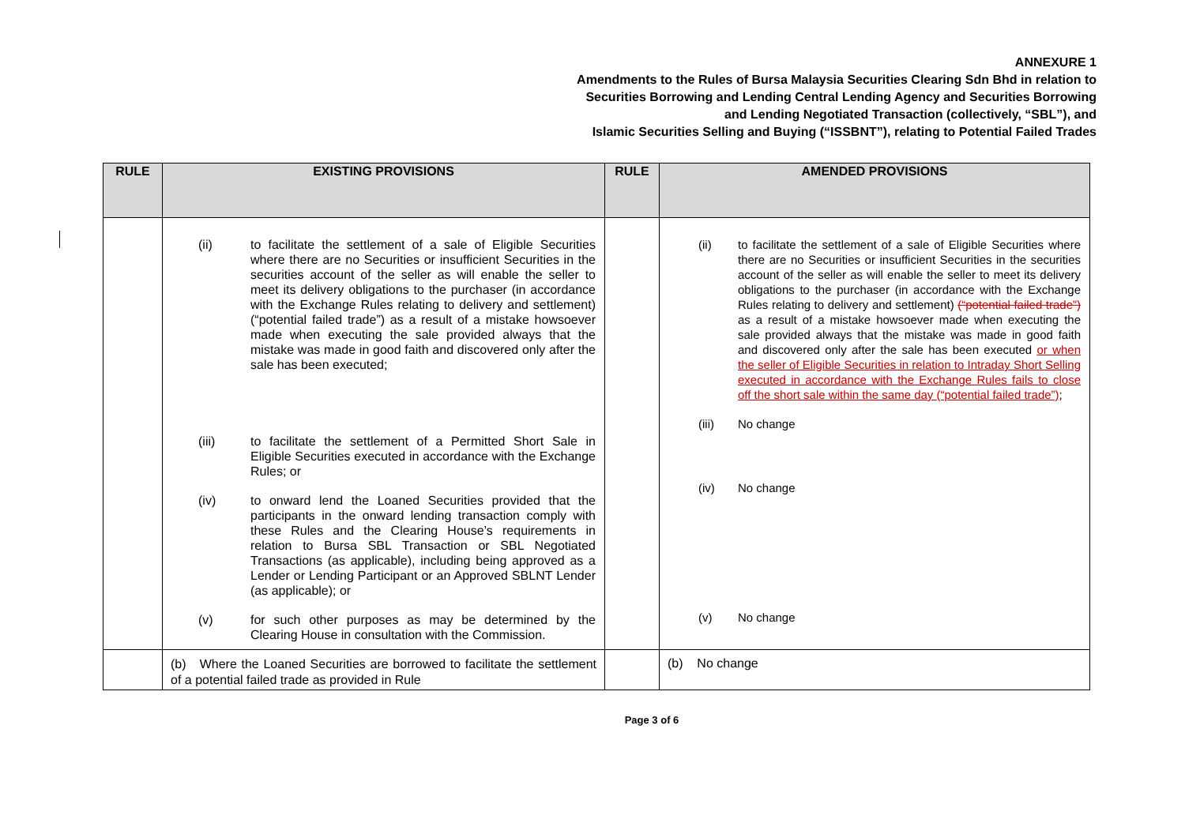ANNEXURE 1
Amendments to the Rules of Bursa Malaysia Securities Clearing Sdn Bhd in relation to
Securities Borrowing and Lending Central Lending Agency and Securities Borrowing
and Lending Negotiated Transaction (collectively, “SBL”), and
Islamic Securities Selling and Buying (“ISSBNT”), relating to Potential Failed Trades
| RULE | EXISTING PROVISIONS | RULE | AMENDED PROVISIONS |
| --- | --- | --- | --- |
| | (ii) to facilitate the settlement of a sale of Eligible Securities where there are no Securities or insufficient Securities in the securities account of the seller as will enable the seller to meet its delivery obligations to the purchaser (in accordance with the Exchange Rules relating to delivery and settlement) (“potential failed trade”) as a result of a mistake howsoever made when executing the sale provided always that the mistake was made in good faith and discovered only after the sale has been executed; (iii) to facilitate the settlement of a Permitted Short Sale in Eligible Securities executed in accordance with the Exchange Rules; or (iv) to onward lend the Loaned Securities provided that the participants in the onward lending transaction comply with these Rules and the Clearing House’s requirements in relation to Bursa SBL Transaction or SBL Negotiated Transactions (as applicable), including being approved as a Lender or Lending Participant or an Approved SBLNT Lender (as applicable); or (v) for such other purposes as may be determined by the Clearing House in consultation with the Commission. | | (ii) to facilitate the settlement of a sale of Eligible Securities where there are no Securities or insufficient Securities in the securities account of the seller as will enable the seller to meet its delivery obligations to the purchaser (in accordance with the Exchange Rules relating to delivery and settlement) (“potential failed trade”) as a result of a mistake howsoever made when executing the sale provided always that the mistake was made in good faith and discovered only after the sale has been executed or when the seller of Eligible Securities in relation to Intraday Short Selling executed in accordance with the Exchange Rules fails to close off the short sale within the same day (“potential failed trade”) ; (iii) No change (iv) No change (v) No change |
| | (b) Where the Loaned Securities are borrowed to facilitate the settlement of a potential failed trade as provided in Rule | | (b) No change |
Page 3 of 6